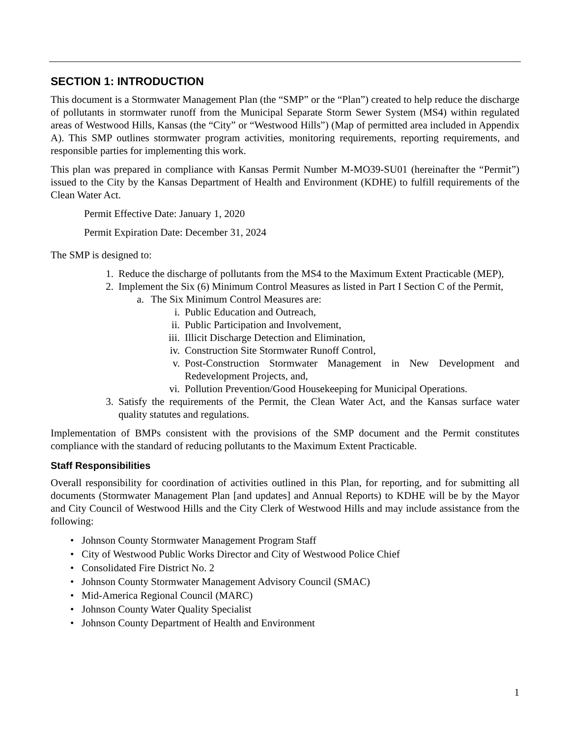SECTION 1: INTRODUCTION
This document is a Stormwater Management Plan (the “SMP” or the “Plan”) created to help reduce the discharge of pollutants in stormwater runoff from the Municipal Separate Storm Sewer System (MS4) within regulated areas of Westwood Hills, Kansas (the “City” or “Westwood Hills”) (Map of permitted area included in Appendix A). This SMP outlines stormwater program activities, monitoring requirements, reporting requirements, and responsible parties for implementing this work.
This plan was prepared in compliance with Kansas Permit Number M-MO39-SU01 (hereinafter the “Permit”) issued to the City by the Kansas Department of Health and Environment (KDHE) to fulfill requirements of the Clean Water Act.
Permit Effective Date: January 1, 2020
Permit Expiration Date: December 31, 2024
The SMP is designed to:
1. Reduce the discharge of pollutants from the MS4 to the Maximum Extent Practicable (MEP),
2. Implement the Six (6) Minimum Control Measures as listed in Part I Section C of the Permit,
a. The Six Minimum Control Measures are:
i. Public Education and Outreach,
ii. Public Participation and Involvement,
iii. Illicit Discharge Detection and Elimination,
iv. Construction Site Stormwater Runoff Control,
v. Post-Construction Stormwater Management in New Development and Redevelopment Projects, and,
vi. Pollution Prevention/Good Housekeeping for Municipal Operations.
3. Satisfy the requirements of the Permit, the Clean Water Act, and the Kansas surface water quality statutes and regulations.
Implementation of BMPs consistent with the provisions of the SMP document and the Permit constitutes compliance with the standard of reducing pollutants to the Maximum Extent Practicable.
Staff Responsibilities
Overall responsibility for coordination of activities outlined in this Plan, for reporting, and for submitting all documents (Stormwater Management Plan [and updates] and Annual Reports) to KDHE will be by the Mayor and City Council of Westwood Hills and the City Clerk of Westwood Hills and may include assistance from the following:
• Johnson County Stormwater Management Program Staff
• City of Westwood Public Works Director and City of Westwood Police Chief
• Consolidated Fire District No. 2
• Johnson County Stormwater Management Advisory Council (SMAC)
• Mid-America Regional Council (MARC)
• Johnson County Water Quality Specialist
• Johnson County Department of Health and Environment
1